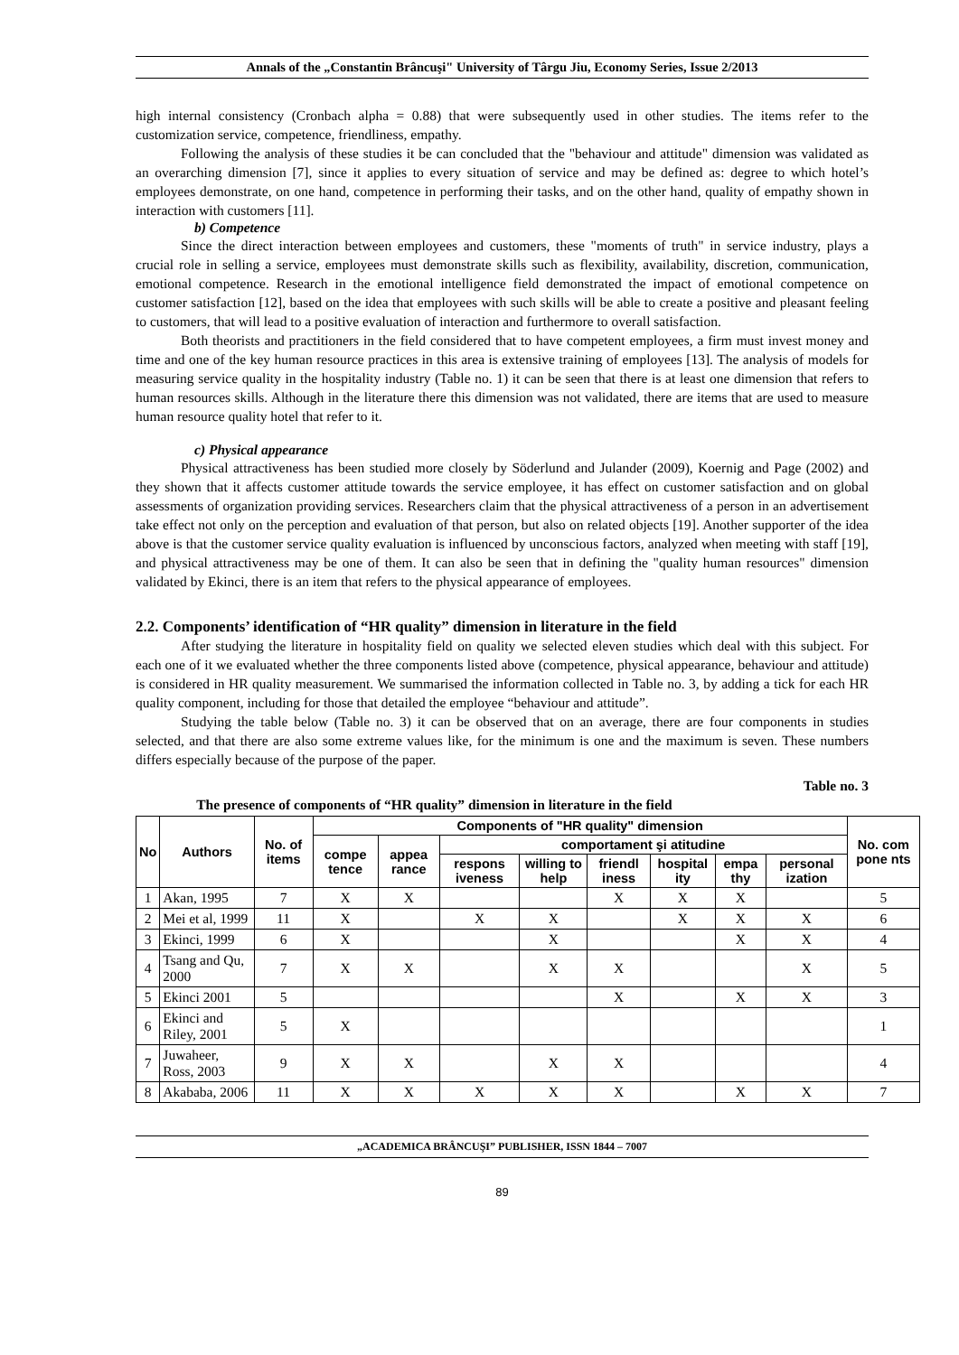Annals of the „Constantin Brâncuşi" University of Târgu Jiu, Economy Series, Issue 2/2013
high internal consistency (Cronbach alpha = 0.88) that were subsequently used in other studies. The items refer to the customization service, competence, friendliness, empathy.
Following the analysis of these studies it be can concluded that the "behaviour and attitude" dimension was validated as an overarching dimension [7], since it applies to every situation of service and may be defined as: degree to which hotel’s employees demonstrate, on one hand, competence in performing their tasks, and on the other hand, quality of empathy shown in interaction with customers [11].
b) Competence
Since the direct interaction between employees and customers, these "moments of truth" in service industry, plays a crucial role in selling a service, employees must demonstrate skills such as flexibility, availability, discretion, communication, emotional competence. Research in the emotional intelligence field demonstrated the impact of emotional competence on customer satisfaction [12], based on the idea that employees with such skills will be able to create a positive and pleasant feeling to customers, that will lead to a positive evaluation of interaction and furthermore to overall satisfaction.
Both theorists and practitioners in the field considered that to have competent employees, a firm must invest money and time and one of the key human resource practices in this area is extensive training of employees [13]. The analysis of models for measuring service quality in the hospitality industry (Table no. 1) it can be seen that there is at least one dimension that refers to human resources skills. Although in the literature there this dimension was not validated, there are items that are used to measure human resource quality hotel that refer to it.
c) Physical appearance
Physical attractiveness has been studied more closely by Söderlund and Julander (2009), Koernig and Page (2002) and they shown that it affects customer attitude towards the service employee, it has effect on customer satisfaction and on global assessments of organization providing services. Researchers claim that the physical attractiveness of a person in an advertisement take effect not only on the perception and evaluation of that person, but also on related objects [19]. Another supporter of the idea above is that the customer service quality evaluation is influenced by unconscious factors, analyzed when meeting with staff [19], and physical attractiveness may be one of them. It can also be seen that in defining the "quality human resources" dimension validated by Ekinci, there is an item that refers to the physical appearance of employees.
2.2. Components’ identification of “HR quality” dimension in literature in the field
After studying the literature in hospitality field on quality we selected eleven studies which deal with this subject. For each one of it we evaluated whether the three components listed above (competence, physical appearance, behaviour and attitude) is considered in HR quality measurement. We summarised the information collected in Table no. 3, by adding a tick for each HR quality component, including for those that detailed the employee “behaviour and attitude”.
Studying the table below (Table no. 3) it can be observed that on an average, there are four components in studies selected, and that there are also some extreme values like, for the minimum is one and the maximum is seven. These numbers differs especially because of the purpose of the paper.
Table no. 3
The presence of components of “HR quality” dimension in literature in the field
| No | Authors | No. of items | Components of "HR quality" dimension | | | | | | | | No. com pone nts |
| --- | --- | --- | --- | --- | --- | --- | --- | --- | --- | --- | --- |
| | | | compe tence | appea rance | comportament şi atitudine | | | | | | |
| | | | | | respons iveness | willing to help | friendl iness | hospital ity | empa thy | personal ization | |
| 1 | Akan, 1995 | 7 | X | X | | | X | X | X | | 5 |
| 2 | Mei et al, 1999 | 11 | X | | X | X | | X | X | X | 6 |
| 3 | Ekinci, 1999 | 6 | X | | | X | | | X | X | 4 |
| 4 | Tsang and Qu, 2000 | 7 | X | X | | X | X | | | X | 5 |
| 5 | Ekinci 2001 | 5 | | | | | X | | X | X | 3 |
| 6 | Ekinci and Riley, 2001 | 5 | X | | | | | | | | 1 |
| 7 | Juwaheer, Ross, 2003 | 9 | X | X | | X | X | | | | 4 |
| 8 | Akababa, 2006 | 11 | X | X | X | X | X | | X | X | 7 |
„ACADEMICA BRÂNCUŞI” PUBLISHER, ISSN 1844 – 7007
89